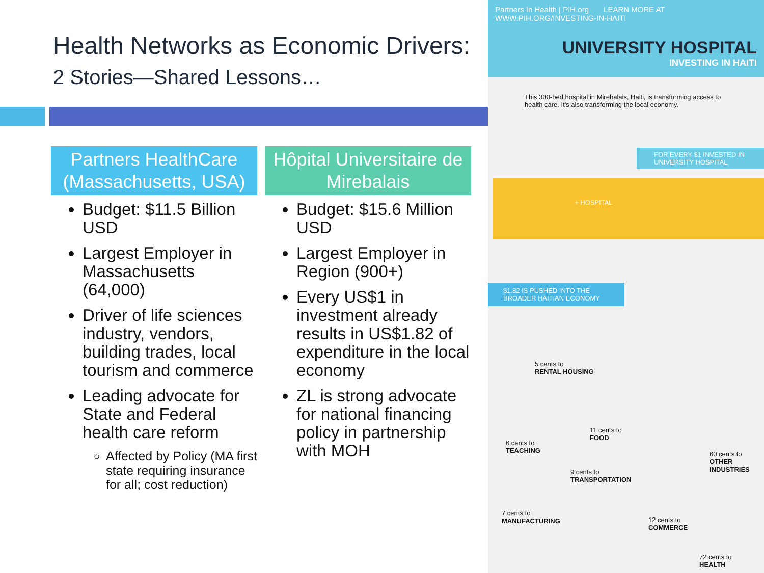Health Networks as Economic Drivers:
2 Stories—Shared Lessons…
Partners HealthCare (Massachusetts, USA)
Budget: $11.5 Billion USD
Largest Employer in Massachusetts (64,000)
Driver of life sciences industry, vendors, building trades, local tourism and commerce
Leading advocate for State and Federal health care reform
Affected by Policy (MA first state requiring insurance for all; cost reduction)
Hôpital Universitaire de Mirebalais
Budget: $15.6 Million USD
Largest Employer in Region (900+)
Every US$1 in investment already results in US$1.82 of expenditure in the local economy
ZL is strong advocate for national financing policy in partnership with MOH
Partners In Health | PIH.org LEARN MORE AT WWW.PIH.ORG/INVESTING-IN-HAITI
UNIVERSITY HOSPITAL
INVESTING IN HAITI
This 300-bed hospital in Mirebalais, Haiti, is transforming access to health care. It's also transforming the local economy.
FOR EVERY $1 INVESTED IN UNIVERSITY HOSPITAL
+ HOSPITAL
$1.82 IS PUSHED INTO THE BROADER HAITIAN ECONOMY
5 cents to
RENTAL HOUSING
6 cents to
TEACHING
11 cents to
FOOD
60 cents to
OTHER INDUSTRIES
9 cents to
TRANSPORTATION
7 cents to
MANUFACTURING
12 cents to
COMMERCE
72 cents to
HEALTH